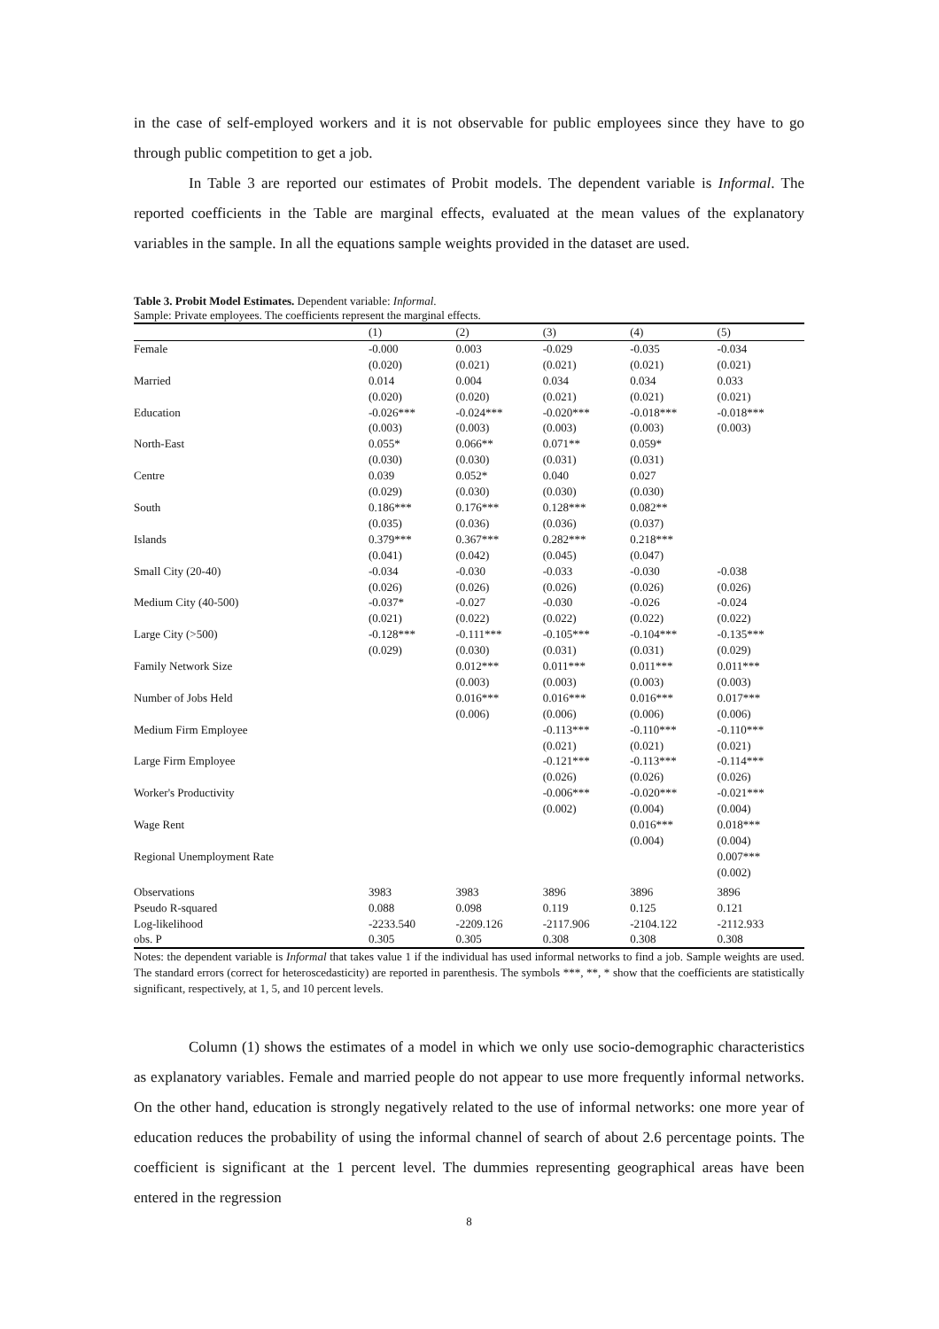in the case of self-employed workers and it is not observable for public employees since they have to go through public competition to get a job.
In Table 3 are reported our estimates of Probit models. The dependent variable is Informal. The reported coefficients in the Table are marginal effects, evaluated at the mean values of the explanatory variables in the sample. In all the equations sample weights provided in the dataset are used.
Table 3. Probit Model Estimates. Dependent variable: Informal.
Sample: Private employees. The coefficients represent the marginal effects.
| | (1) | (2) | (3) | (4) | (5) |
| Female | -0.000 | 0.003 | -0.029 | -0.035 | -0.034 |
| | (0.020) | (0.021) | (0.021) | (0.021) | (0.021) |
| Married | 0.014 | 0.004 | 0.034 | 0.034 | 0.033 |
| | (0.020) | (0.020) | (0.021) | (0.021) | (0.021) |
| Education | -0.026*** | -0.024*** | -0.020*** | -0.018*** | -0.018*** |
| | (0.003) | (0.003) | (0.003) | (0.003) | (0.003) |
| North-East | 0.055* | 0.066** | 0.071** | 0.059* | |
| | (0.030) | (0.030) | (0.031) | (0.031) | |
| Centre | 0.039 | 0.052* | 0.040 | 0.027 | |
| | (0.029) | (0.030) | (0.030) | (0.030) | |
| South | 0.186*** | 0.176*** | 0.128*** | 0.082** | |
| | (0.035) | (0.036) | (0.036) | (0.037) | |
| Islands | 0.379*** | 0.367*** | 0.282*** | 0.218*** | |
| | (0.041) | (0.042) | (0.045) | (0.047) | |
| Small City (20-40) | -0.034 | -0.030 | -0.033 | -0.030 | -0.038 |
| | (0.026) | (0.026) | (0.026) | (0.026) | (0.026) |
| Medium City (40-500) | -0.037* | -0.027 | -0.030 | -0.026 | -0.024 |
| | (0.021) | (0.022) | (0.022) | (0.022) | (0.022) |
| Large City (>500) | -0.128*** | -0.111*** | -0.105*** | -0.104*** | -0.135*** |
| | (0.029) | (0.030) | (0.031) | (0.031) | (0.029) |
| Family Network Size | | 0.012*** | 0.011*** | 0.011*** | 0.011*** |
| | | (0.003) | (0.003) | (0.003) | (0.003) |
| Number of Jobs Held | | 0.016*** | 0.016*** | 0.016*** | 0.017*** |
| | | (0.006) | (0.006) | (0.006) | (0.006) |
| Medium Firm Employee | | | -0.113*** | -0.110*** | -0.110*** |
| | | | (0.021) | (0.021) | (0.021) |
| Large Firm Employee | | | -0.121*** | -0.113*** | -0.114*** |
| | | | (0.026) | (0.026) | (0.026) |
| Worker's Productivity | | | -0.006*** | -0.020*** | -0.021*** |
| | | | (0.002) | (0.004) | (0.004) |
| Wage Rent | | | | 0.016*** | 0.018*** |
| | | | | (0.004) | (0.004) |
| Regional Unemployment Rate | | | | | 0.007*** |
| | | | | | (0.002) |
| Observations | 3983 | 3983 | 3896 | 3896 | 3896 |
| Pseudo R-squared | 0.088 | 0.098 | 0.119 | 0.125 | 0.121 |
| Log-likelihood | -2233.540 | -2209.126 | -2117.906 | -2104.122 | -2112.933 |
| obs. P | 0.305 | 0.305 | 0.308 | 0.308 | 0.308 |
Notes: the dependent variable is Informal that takes value 1 if the individual has used informal networks to find a job. Sample weights are used. The standard errors (correct for heteroscedasticity) are reported in parenthesis. The symbols ***, **, * show that the coefficients are statistically significant, respectively, at 1, 5, and 10 percent levels.
Column (1) shows the estimates of a model in which we only use socio-demographic characteristics as explanatory variables. Female and married people do not appear to use more frequently informal networks. On the other hand, education is strongly negatively related to the use of informal networks: one more year of education reduces the probability of using the informal channel of search of about 2.6 percentage points. The coefficient is significant at the 1 percent level. The dummies representing geographical areas have been entered in the regression
8